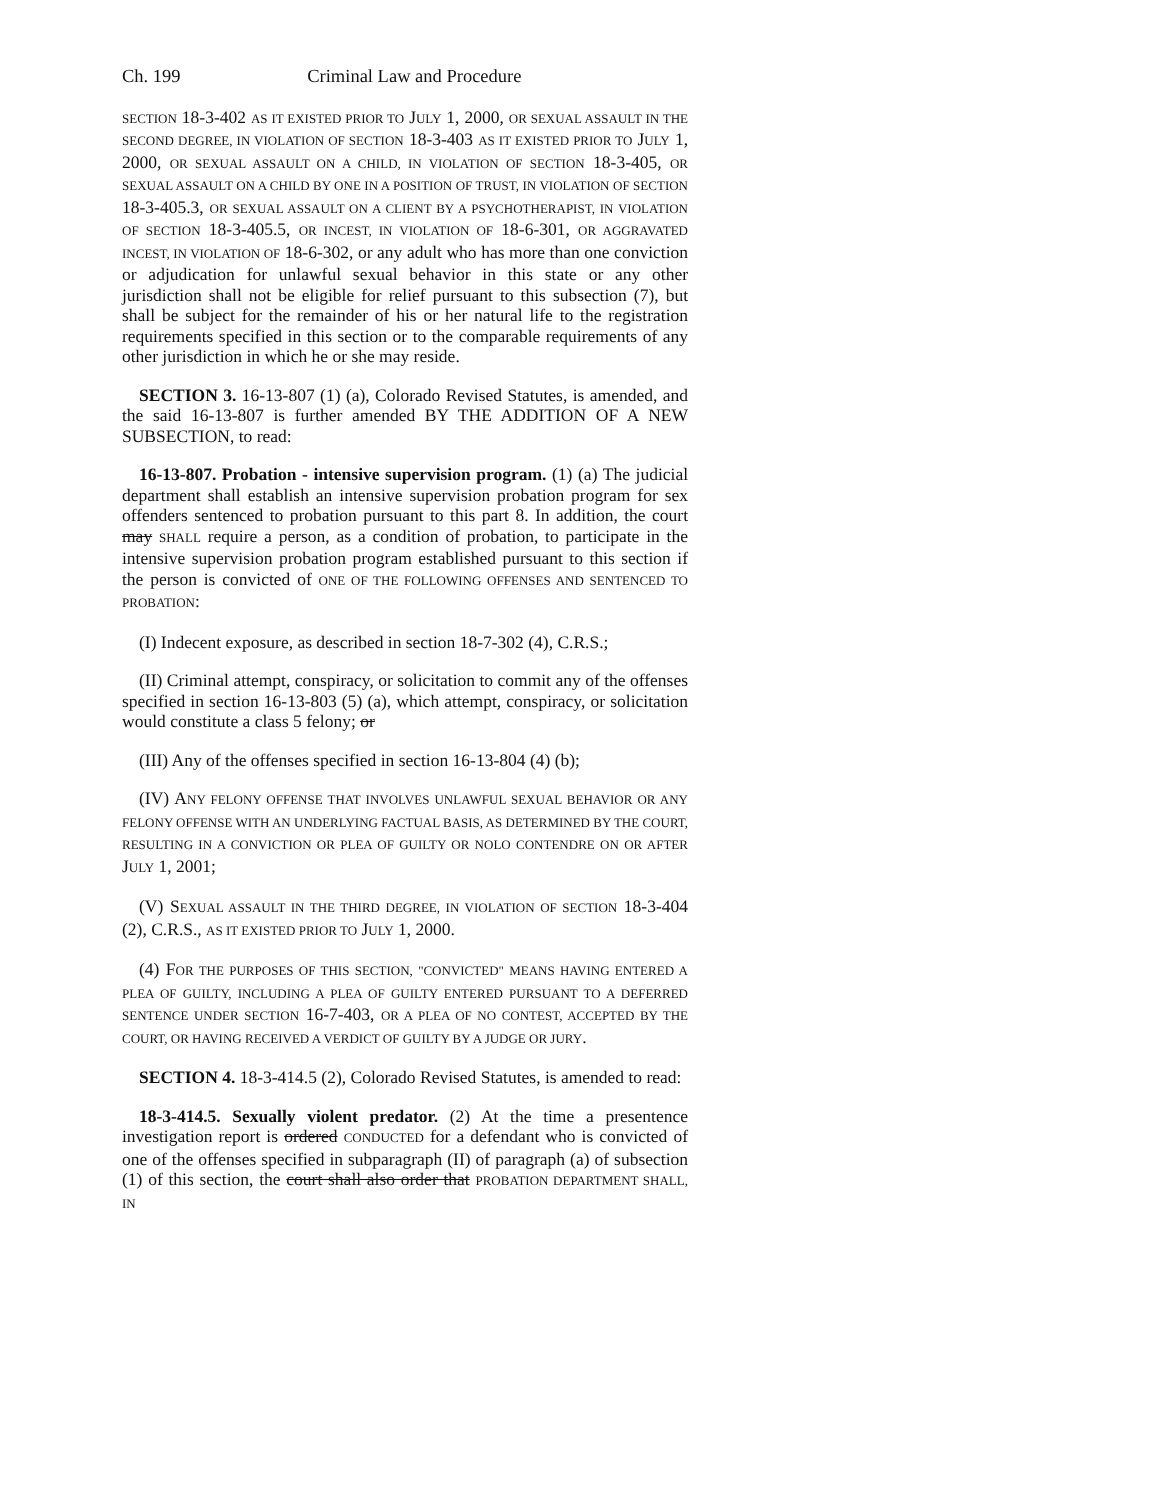Ch. 199 Criminal Law and Procedure
SECTION 18-3-402 AS IT EXISTED PRIOR TO JULY 1, 2000, OR SEXUAL ASSAULT IN THE SECOND DEGREE, IN VIOLATION OF SECTION 18-3-403 AS IT EXISTED PRIOR TO JULY 1, 2000, OR SEXUAL ASSAULT ON A CHILD, IN VIOLATION OF SECTION 18-3-405, OR SEXUAL ASSAULT ON A CHILD BY ONE IN A POSITION OF TRUST, IN VIOLATION OF SECTION 18-3-405.3, OR SEXUAL ASSAULT ON A CLIENT BY A PSYCHOTHERAPIST, IN VIOLATION OF SECTION 18-3-405.5, OR INCEST, IN VIOLATION OF 18-6-301, OR AGGRAVATED INCEST, IN VIOLATION OF 18-6-302, or any adult who has more than one conviction or adjudication for unlawful sexual behavior in this state or any other jurisdiction shall not be eligible for relief pursuant to this subsection (7), but shall be subject for the remainder of his or her natural life to the registration requirements specified in this section or to the comparable requirements of any other jurisdiction in which he or she may reside.
SECTION 3. 16-13-807 (1) (a), Colorado Revised Statutes, is amended, and the said 16-13-807 is further amended BY THE ADDITION OF A NEW SUBSECTION, to read:
16-13-807. Probation - intensive supervision program. (1) (a) The judicial department shall establish an intensive supervision probation program for sex offenders sentenced to probation pursuant to this part 8. In addition, the court may SHALL require a person, as a condition of probation, to participate in the intensive supervision probation program established pursuant to this section if the person is convicted of ONE OF THE FOLLOWING OFFENSES AND SENTENCED TO PROBATION:
(I) Indecent exposure, as described in section 18-7-302 (4), C.R.S.;
(II) Criminal attempt, conspiracy, or solicitation to commit any of the offenses specified in section 16-13-803 (5) (a), which attempt, conspiracy, or solicitation would constitute a class 5 felony; or
(III) Any of the offenses specified in section 16-13-804 (4) (b);
(IV) ANY FELONY OFFENSE THAT INVOLVES UNLAWFUL SEXUAL BEHAVIOR OR ANY FELONY OFFENSE WITH AN UNDERLYING FACTUAL BASIS, AS DETERMINED BY THE COURT, RESULTING IN A CONVICTION OR PLEA OF GUILTY OR NOLO CONTENDRE ON OR AFTER JULY 1, 2001;
(V) SEXUAL ASSAULT IN THE THIRD DEGREE, IN VIOLATION OF SECTION 18-3-404 (2), C.R.S., AS IT EXISTED PRIOR TO JULY 1, 2000.
(4) FOR THE PURPOSES OF THIS SECTION, "CONVICTED" MEANS HAVING ENTERED A PLEA OF GUILTY, INCLUDING A PLEA OF GUILTY ENTERED PURSUANT TO A DEFERRED SENTENCE UNDER SECTION 16-7-403, OR A PLEA OF NO CONTEST, ACCEPTED BY THE COURT, OR HAVING RECEIVED A VERDICT OF GUILTY BY A JUDGE OR JURY.
SECTION 4. 18-3-414.5 (2), Colorado Revised Statutes, is amended to read:
18-3-414.5. Sexually violent predator. (2) At the time a presentence investigation report is ordered CONDUCTED for a defendant who is convicted of one of the offenses specified in subparagraph (II) of paragraph (a) of subsection (1) of this section, the court shall also order that PROBATION DEPARTMENT SHALL, IN